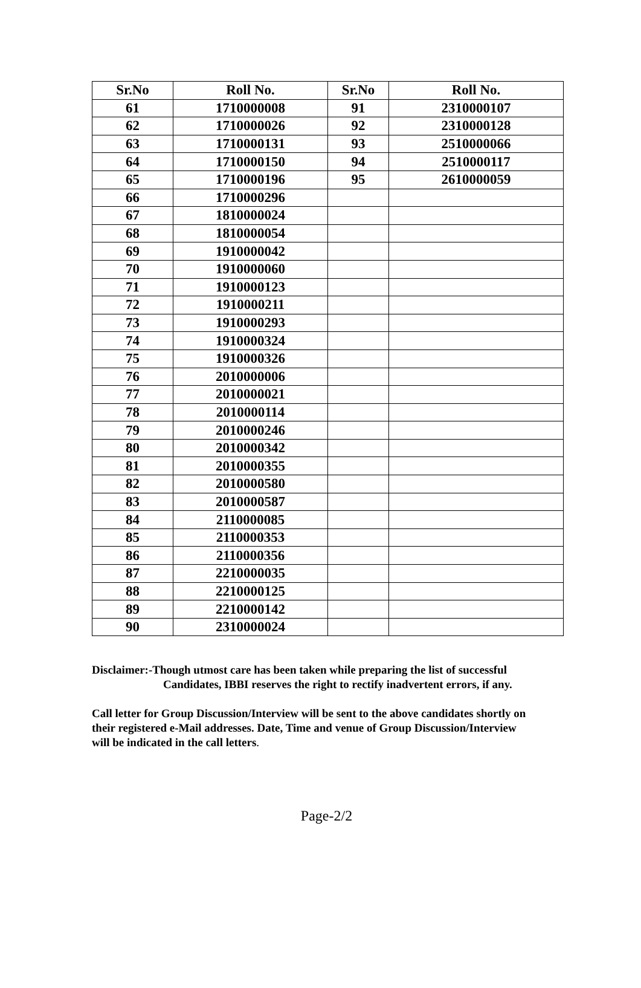| Sr.No | Roll No. | Sr.No | Roll No. |
| --- | --- | --- | --- |
| 61 | 1710000008 | 91 | 2310000107 |
| 62 | 1710000026 | 92 | 2310000128 |
| 63 | 1710000131 | 93 | 2510000066 |
| 64 | 1710000150 | 94 | 2510000117 |
| 65 | 1710000196 | 95 | 2610000059 |
| 66 | 1710000296 | | |
| 67 | 1810000024 | | |
| 68 | 1810000054 | | |
| 69 | 1910000042 | | |
| 70 | 1910000060 | | |
| 71 | 1910000123 | | |
| 72 | 1910000211 | | |
| 73 | 1910000293 | | |
| 74 | 1910000324 | | |
| 75 | 1910000326 | | |
| 76 | 2010000006 | | |
| 77 | 2010000021 | | |
| 78 | 2010000114 | | |
| 79 | 2010000246 | | |
| 80 | 2010000342 | | |
| 81 | 2010000355 | | |
| 82 | 2010000580 | | |
| 83 | 2010000587 | | |
| 84 | 2110000085 | | |
| 85 | 2110000353 | | |
| 86 | 2110000356 | | |
| 87 | 2210000035 | | |
| 88 | 2210000125 | | |
| 89 | 2210000142 | | |
| 90 | 2310000024 | | |
Disclaimer:-Though utmost care has been taken while preparing the list of successful
Candidates, IBBI reserves the right to rectify inadvertent errors, if any.
Call letter for Group Discussion/Interview will be sent to the above candidates shortly on their registered e-Mail addresses. Date, Time and venue of Group Discussion/Interview will be indicated in the call letters.
Page-2/2